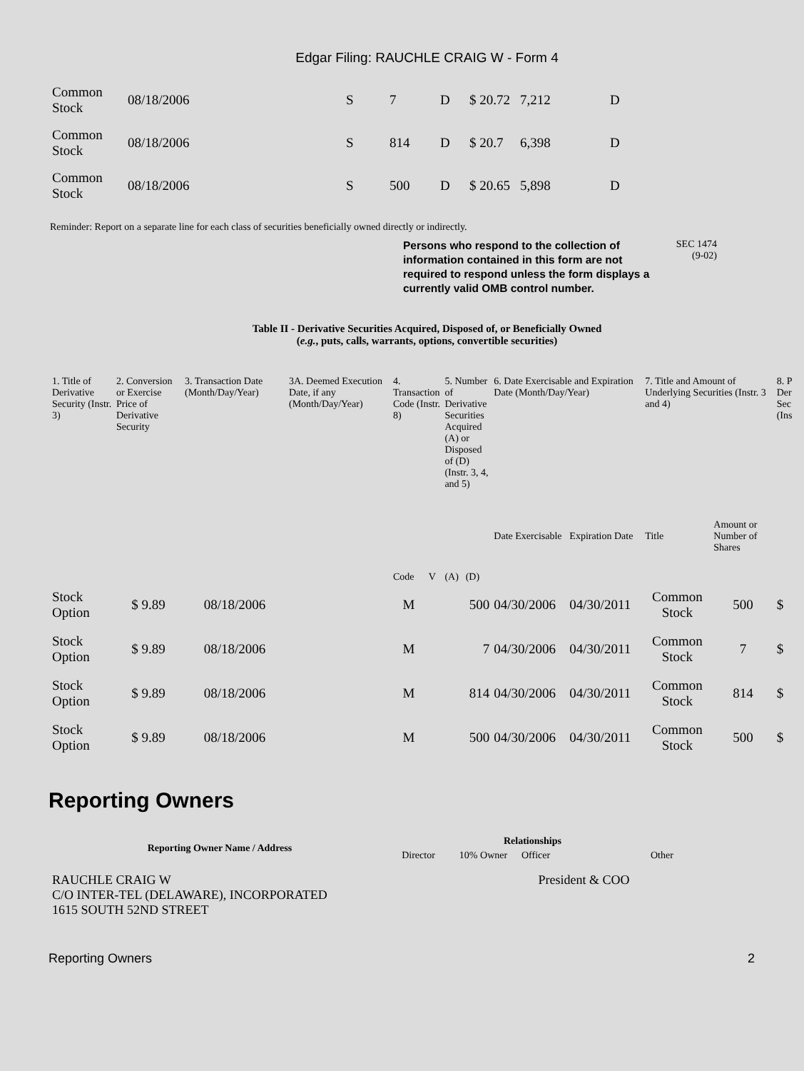Edgar Filing: RAUCHLE CRAIG W - Form 4
| Common Stock | 08/18/2006 | S | 7 | D | $ 20.72 | 7,212 | D |
| Common Stock | 08/18/2006 | S | 814 | D | $ 20.7 | 6,398 | D |
| Common Stock | 08/18/2006 | S | 500 | D | $ 20.65 | 5,898 | D |
Reminder: Report on a separate line for each class of securities beneficially owned directly or indirectly.
Persons who respond to the collection of information contained in this form are not required to respond unless the form displays a currently valid OMB control number.
SEC 1474
(9-02)
Table II - Derivative Securities Acquired, Disposed of, or Beneficially Owned
(e.g., puts, calls, warrants, options, convertible securities)
| 1. Title of Derivative Security (Instr. 3) | 2. Conversion or Exercise Price of Derivative Security | 3. Transaction Date (Month/Day/Year) | 3A. Deemed Execution Date, if any (Month/Day/Year) | 4. Transaction Code (Instr. 8) | | 5. Number of Derivative Securities Acquired (A) or Disposed of (D) (Instr. 3, 4, and 5) | | 6. Date Exercisable and Expiration Date (Month/Day/Year) | | 7. Title and Amount of Underlying Securities (Instr. 3 and 4) | | 8. P Der Sec (Ins |
| --- | --- | --- | --- | --- | --- | --- | --- | --- | --- | --- | --- | --- |
| | | | | Code | V | (A) | (D) | Date Exercisable | Expiration Date | Title | Amount or Number of Shares | |
| Stock Option | $ 9.89 | 08/18/2006 | | M | | | 500 | 04/30/2006 | 04/30/2011 | Common Stock | 500 | $ |
| Stock Option | $ 9.89 | 08/18/2006 | | M | | | 7 | 04/30/2006 | 04/30/2011 | Common Stock | 7 | $ |
| Stock Option | $ 9.89 | 08/18/2006 | | M | | | 814 | 04/30/2006 | 04/30/2011 | Common Stock | 814 | $ |
| Stock Option | $ 9.89 | 08/18/2006 | | M | | | 500 | 04/30/2006 | 04/30/2011 | Common Stock | 500 | $ |
Reporting Owners
| Reporting Owner Name / Address | Relationships | | | |
| --- | --- | --- | --- | --- |
| | Director | 10% Owner | Officer | Other |
| RAUCHLE CRAIG W C/O INTER-TEL (DELAWARE), INCORPORATED 1615 SOUTH 52ND STREET | | | President & COO | |
Reporting Owners 2